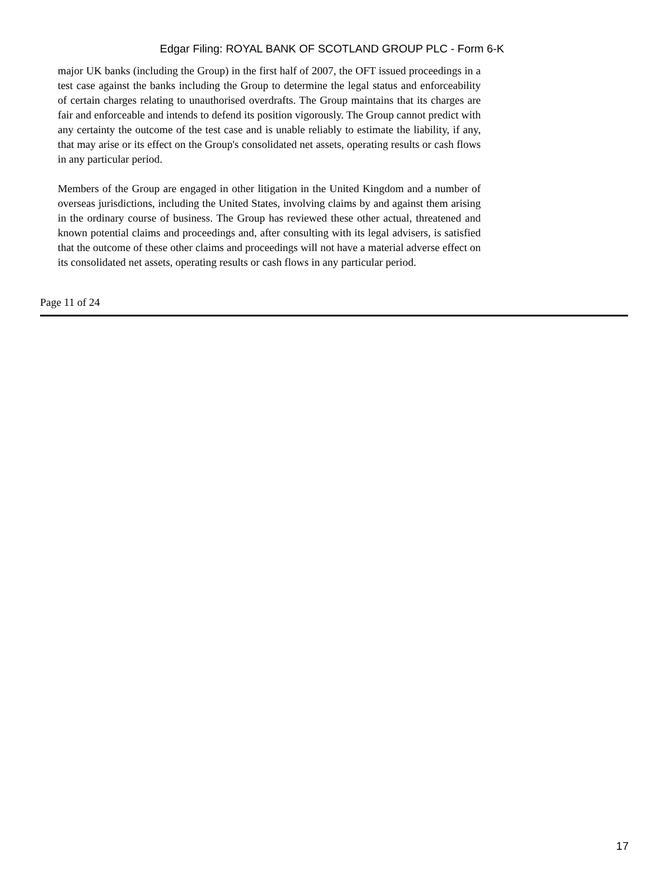Edgar Filing: ROYAL BANK OF SCOTLAND GROUP PLC - Form 6-K
major UK banks (including the Group) in the first half of 2007, the OFT issued proceedings in a test case against the banks including the Group to determine the legal status and enforceability of certain charges relating to unauthorised overdrafts. The Group maintains that its charges are fair and enforceable and intends to defend its position vigorously. The Group cannot predict with any certainty the outcome of the test case and is unable reliably to estimate the liability, if any, that may arise or its effect on the Group's consolidated net assets, operating results or cash flows in any particular period.
Members of the Group are engaged in other litigation in the United Kingdom and a number of overseas jurisdictions, including the United States, involving claims by and against them arising in the ordinary course of business. The Group has reviewed these other actual, threatened and known potential claims and proceedings and, after consulting with its legal advisers, is satisfied that the outcome of these other claims and proceedings will not have a material adverse effect on its consolidated net assets, operating results or cash flows in any particular period.
Page 11 of 24
17